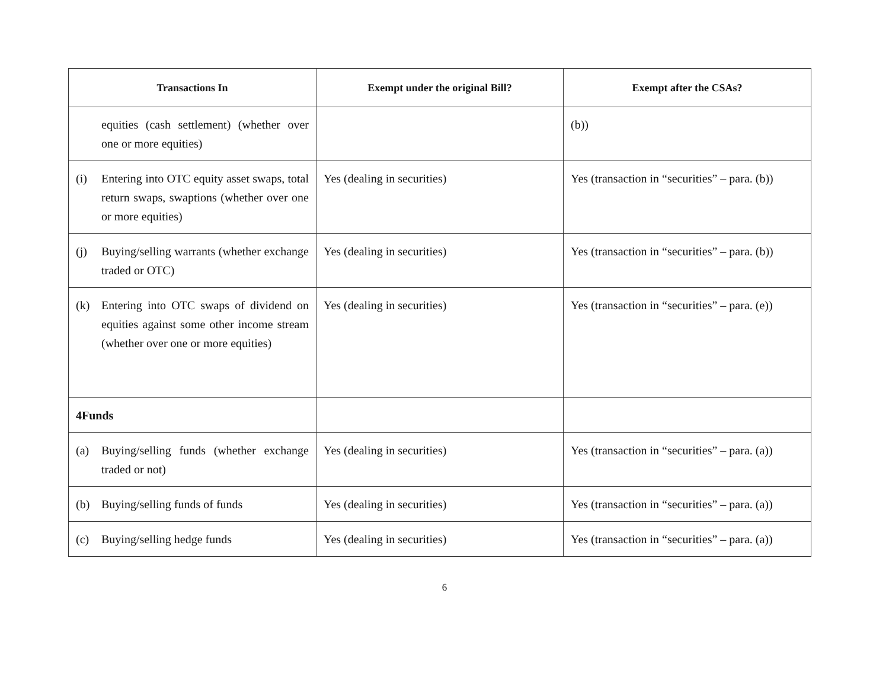| Transactions In | Exempt under the original Bill? | Exempt after the CSAs? |
| --- | --- | --- |
| equities (cash settlement) (whether over one or more equities) | | (b)) |
| (i) Entering into OTC equity asset swaps, total return swaps, swaptions (whether over one or more equities) | Yes (dealing in securities) | Yes (transaction in “securities” – para. (b)) |
| (j) Buying/selling warrants (whether exchange traded or OTC) | Yes (dealing in securities) | Yes (transaction in “securities” – para. (b)) |
| (k) Entering into OTC swaps of dividend on equities against some other income stream (whether over one or more equities) | Yes (dealing in securities) | Yes (transaction in “securities” – para. (e)) |
| 4 Funds | | |
| (a) Buying/selling funds (whether exchange traded or not) | Yes (dealing in securities) | Yes (transaction in “securities” – para. (a)) |
| (b) Buying/selling funds of funds | Yes (dealing in securities) | Yes (transaction in “securities” – para. (a)) |
| (c) Buying/selling hedge funds | Yes (dealing in securities) | Yes (transaction in “securities” – para. (a)) |
6